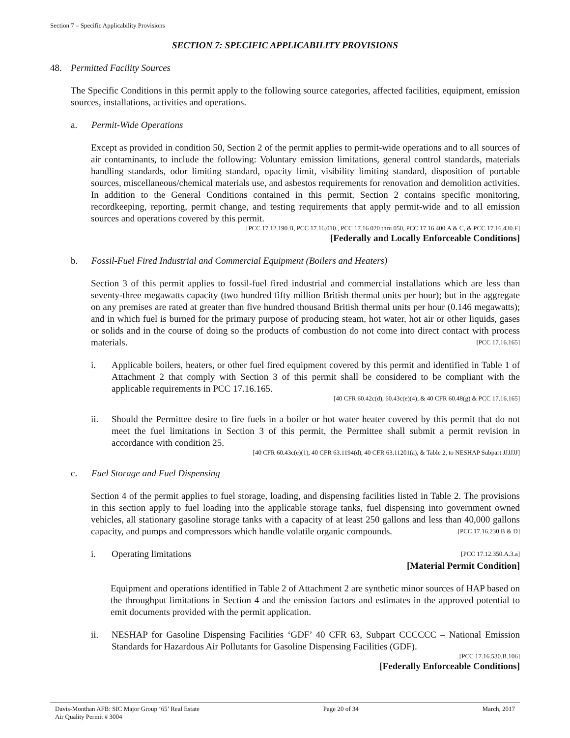Section 7 – Specific Applicability Provisions
SECTION 7: SPECIFIC APPLICABILITY PROVISIONS
48. Permitted Facility Sources
The Specific Conditions in this permit apply to the following source categories, affected facilities, equipment, emission sources, installations, activities and operations.
a. Permit-Wide Operations
Except as provided in condition 50, Section 2 of the permit applies to permit-wide operations and to all sources of air contaminants, to include the following: Voluntary emission limitations, general control standards, materials handling standards, odor limiting standard, opacity limit, visibility limiting standard, disposition of portable sources, miscellaneous/chemical materials use, and asbestos requirements for renovation and demolition activities. In addition to the General Conditions contained in this permit, Section 2 contains specific monitoring, recordkeeping, reporting, permit change, and testing requirements that apply permit-wide and to all emission sources and operations covered by this permit.
[PCC 17.12.190.B, PCC 17.16.010., PCC 17.16.020 thru 050, PCC 17.16.400.A & C, & PCC 17.16.430.F]
[Federally and Locally Enforceable Conditions]
b. Fossil-Fuel Fired Industrial and Commercial Equipment (Boilers and Heaters)
Section 3 of this permit applies to fossil-fuel fired industrial and commercial installations which are less than seventy-three megawatts capacity (two hundred fifty million British thermal units per hour); but in the aggregate on any premises are rated at greater than five hundred thousand British thermal units per hour (0.146 megawatts); and in which fuel is burned for the primary purpose of producing steam, hot water, hot air or other liquids, gases or solids and in the course of doing so the products of combustion do not come into direct contact with process materials. [PCC 17.16.165]
i. Applicable boilers, heaters, or other fuel fired equipment covered by this permit and identified in Table 1 of Attachment 2 that comply with Section 3 of this permit shall be considered to be compliant with the applicable requirements in PCC 17.16.165.
[40 CFR 60.42c(d), 60.43c(e)(4), & 40 CFR 60.48(g) & PCC 17.16.165]
ii. Should the Permittee desire to fire fuels in a boiler or hot water heater covered by this permit that do not meet the fuel limitations in Section 3 of this permit, the Permittee shall submit a permit revision in accordance with condition 25.
[40 CFR 60.43c(e)(1), 40 CFR 63.1194(d), 40 CFR 63.11201(a), & Table 2, to NESHAP Subpart JJJJJJ]
c. Fuel Storage and Fuel Dispensing
Section 4 of the permit applies to fuel storage, loading, and dispensing facilities listed in Table 2. The provisions in this section apply to fuel loading into the applicable storage tanks, fuel dispensing into government owned vehicles, all stationary gasoline storage tanks with a capacity of at least 250 gallons and less than 40,000 gallons capacity, and pumps and compressors which handle volatile organic compounds. [PCC 17.16.230.B & D]
i. Operating limitations [PCC 17.12.350.A.3.a]
[Material Permit Condition]
Equipment and operations identified in Table 2 of Attachment 2 are synthetic minor sources of HAP based on the throughput limitations in Section 4 and the emission factors and estimates in the approved potential to emit documents provided with the permit application.
ii. NESHAP for Gasoline Dispensing Facilities ‘GDF’ 40 CFR 63, Subpart CCCCCC – National Emission Standards for Hazardous Air Pollutants for Gasoline Dispensing Facilities (GDF).
[PCC 17.16.530.B.106]
[Federally Enforceable Conditions]
Davis-Monthan AFB: SIC Major Group ‘65’ Real Estate
Air Quality Permit # 3004 Page 20 of 34 March, 2017